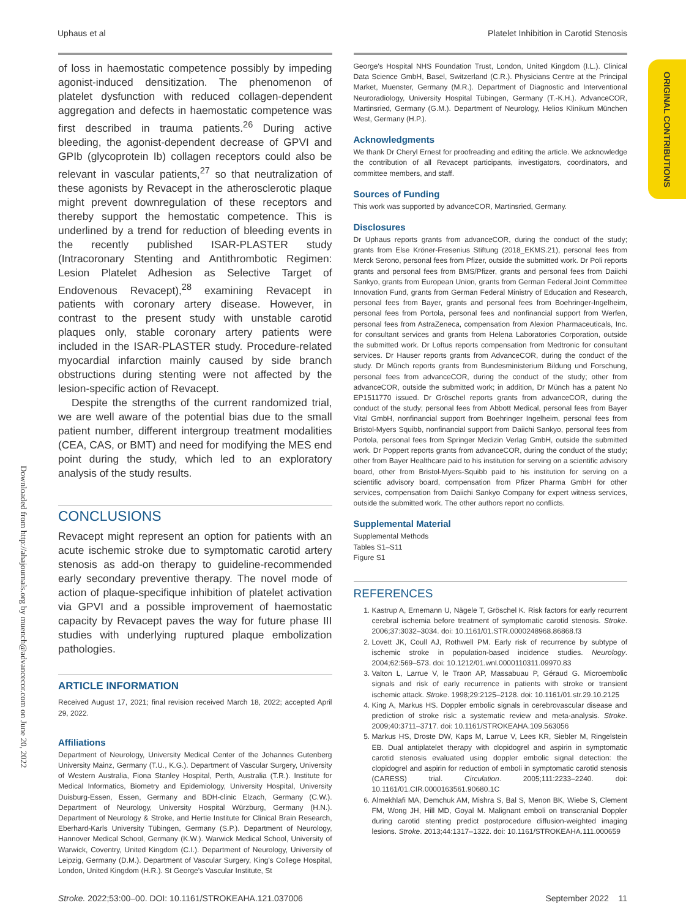Uphaus et al Platelet Inhibition in Carotid Stenosis
ORIGINAL CONTRIBUTIONS
Downloaded from http://ahajournals.org by muench@advancecor.com on June 20, 2022
of loss in haemostatic competence possibly by impeding agonist-induced densitization. The phenomenon of platelet dysfunction with reduced collagen-dependent aggregation and defects in haemostatic competence was first described in trauma patients.<sup>26</sup> During active bleeding, the agonist-dependent decrease of GPVI and GPIb (glycoprotein Ib) collagen receptors could also be relevant in vascular patients,<sup>27</sup> so that neutralization of these agonists by Revacept in the atherosclerotic plaque might prevent downregulation of these receptors and thereby support the hemostatic competence. This is underlined by a trend for reduction of bleeding events in the recently published ISAR-PLASTER study (Intracoronary Stenting and Antithrombotic Regimen: Lesion Platelet Adhesion as Selective Target of Endovenous Revacept),<sup>28</sup> examining Revacept in patients with coronary artery disease. However, in contrast to the present study with unstable carotid plaques only, stable coronary artery patients were included in the ISAR-PLASTER study. Procedure-related myocardial infarction mainly caused by side branch obstructions during stenting were not affected by the lesion-specific action of Revacept.
Despite the strengths of the current randomized trial, we are well aware of the potential bias due to the small patient number, different intergroup treatment modalities (CEA, CAS, or BMT) and need for modifying the MES end point during the study, which led to an exploratory analysis of the study results.
CONCLUSIONS
Revacept might represent an option for patients with an acute ischemic stroke due to symptomatic carotid artery stenosis as add-on therapy to guideline-recommended early secondary preventive therapy. The novel mode of action of plaque-specifique inhibition of platelet activation via GPVI and a possible improvement of haemostatic capacity by Revacept paves the way for future phase III studies with underlying ruptured plaque embolization pathologies.
ARTICLE INFORMATION
Received August 17, 2021; final revision received March 18, 2022; accepted April 29, 2022.
Affiliations
Department of Neurology, University Medical Center of the Johannes Gutenberg University Mainz, Germany (T.U., K.G.). Department of Vascular Surgery, University of Western Australia, Fiona Stanley Hospital, Perth, Australia (T.R.). Institute for Medical Informatics, Biometry and Epidemiology, University Hospital, University Duisburg-Essen, Essen, Germany and BDH-clinic Elzach, Germany (C.W.). Department of Neurology, University Hospital Würzburg, Germany (H.N.). Department of Neurology & Stroke, and Hertie Institute for Clinical Brain Research, Eberhard-Karls University Tübingen, Germany (S.P.). Department of Neurology, Hannover Medical School, Germany (K.W.). Warwick Medical School, University of Warwick, Coventry, United Kingdom (C.I.). Department of Neurology, University of Leipzig, Germany (D.M.). Department of Vascular Surgery, King's College Hospital, London, United Kingdom (H.R.). St George's Vascular Institute, St
George's Hospital NHS Foundation Trust, London, United Kingdom (I.L.). Clinical Data Science GmbH, Basel, Switzerland (C.R.). Physicians Centre at the Principal Market, Muenster, Germany (M.R.). Department of Diagnostic and Interventional Neuroradiology, University Hospital Tübingen, Germany (T.-K.H.). AdvanceCOR, Martinsried, Germany (G.M.). Department of Neurology, Helios Klinikum München West, Germany (H.P.).
Acknowledgments
We thank Dr Cheryl Ernest for proofreading and editing the article. We acknowledge the contribution of all Revacept participants, investigators, coordinators, and committee members, and staff.
Sources of Funding
This work was supported by advanceCOR, Martinsried, Germany.
Disclosures
Dr Uphaus reports grants from advanceCOR, during the conduct of the study; grants from Else Kröner-Fresenius Stiftung (2018_EKMS.21), personal fees from Merck Serono, personal fees from Pfizer, outside the submitted work. Dr Poli reports grants and personal fees from BMS/Pfizer, grants and personal fees from Daiichi Sankyo, grants from European Union, grants from German Federal Joint Committee Innovation Fund, grants from German Federal Ministry of Education and Research, personal fees from Bayer, grants and personal fees from Boehringer-Ingelheim, personal fees from Portola, personal fees and nonfinancial support from Werfen, personal fees from AstraZeneca, compensation from Alexion Pharmaceuticals, Inc. for consultant services and grants from Helena Laboratories Corporation, outside the submitted work. Dr Loftus reports compensation from Medtronic for consultant services. Dr Hauser reports grants from AdvanceCOR, during the conduct of the study. Dr Münch reports grants from Bundesministerium Bildung und Forschung, personal fees from advanceCOR, during the conduct of the study; other from advanceCOR, outside the submitted work; in addition, Dr Münch has a patent No EP1511770 issued. Dr Gröschel reports grants from advanceCOR, during the conduct of the study; personal fees from Abbott Medical, personal fees from Bayer Vital GmbH, nonfinancial support from Boehringer Ingelheim, personal fees from Bristol-Myers Squibb, nonfinancial support from Daiichi Sankyo, personal fees from Portola, personal fees from Springer Medizin Verlag GmbH, outside the submitted work. Dr Poppert reports grants from advanceCOR, during the conduct of the study; other from Bayer Healthcare paid to his institution for serving on a scientific advisory board, other from Bristol-Myers-Squibb paid to his institution for serving on a scientific advisory board, compensation from Pfizer Pharma GmbH for other services, compensation from Daiichi Sankyo Company for expert witness services, outside the submitted work. The other authors report no conflicts.
Supplemental Material
Supplemental Methods
Tables S1–S11
Figure S1
REFERENCES
1. Kastrup A, Ernemann U, Nägele T, Gröschel K. Risk factors for early recurrent cerebral ischemia before treatment of symptomatic carotid stenosis. Stroke. 2006;37:3032–3034. doi: 10.1161/01.STR.0000248968.86868.f3
2. Lovett JK, Coull AJ, Rothwell PM. Early risk of recurrence by subtype of ischemic stroke in population-based incidence studies. Neurology. 2004;62:569–573. doi: 10.1212/01.wnl.0000110311.09970.83
3. Valton L, Larrue V, le Traon AP, Massabuau P, Géraud G. Microembolic signals and risk of early recurrence in patients with stroke or transient ischemic attack. Stroke. 1998;29:2125–2128. doi: 10.1161/01.str.29.10.2125
4. King A, Markus HS. Doppler embolic signals in cerebrovascular disease and prediction of stroke risk: a systematic review and meta-analysis. Stroke. 2009;40:3711–3717. doi: 10.1161/STROKEAHA.109.563056
5. Markus HS, Droste DW, Kaps M, Larrue V, Lees KR, Siebler M, Ringelstein EB. Dual antiplatelet therapy with clopidogrel and aspirin in symptomatic carotid stenosis evaluated using doppler embolic signal detection: the clopidogrel and aspirin for reduction of emboli in symptomatic carotid stenosis (CARESS) trial. Circulation. 2005;111:2233–2240. doi: 10.1161/01.CIR.0000163561.90680.1C
6. Almekhlafi MA, Demchuk AM, Mishra S, Bal S, Menon BK, Wiebe S, Clement FM, Wong JH, Hill MD, Goyal M. Malignant emboli on transcranial Doppler during carotid stenting predict postprocedure diffusion-weighted imaging lesions. Stroke. 2013;44:1317–1322. doi: 10.1161/STROKEAHA.111.000659
Stroke. 2022;53:00–00. DOI: 10.1161/STROKEAHA.121.037006 September 2022 11